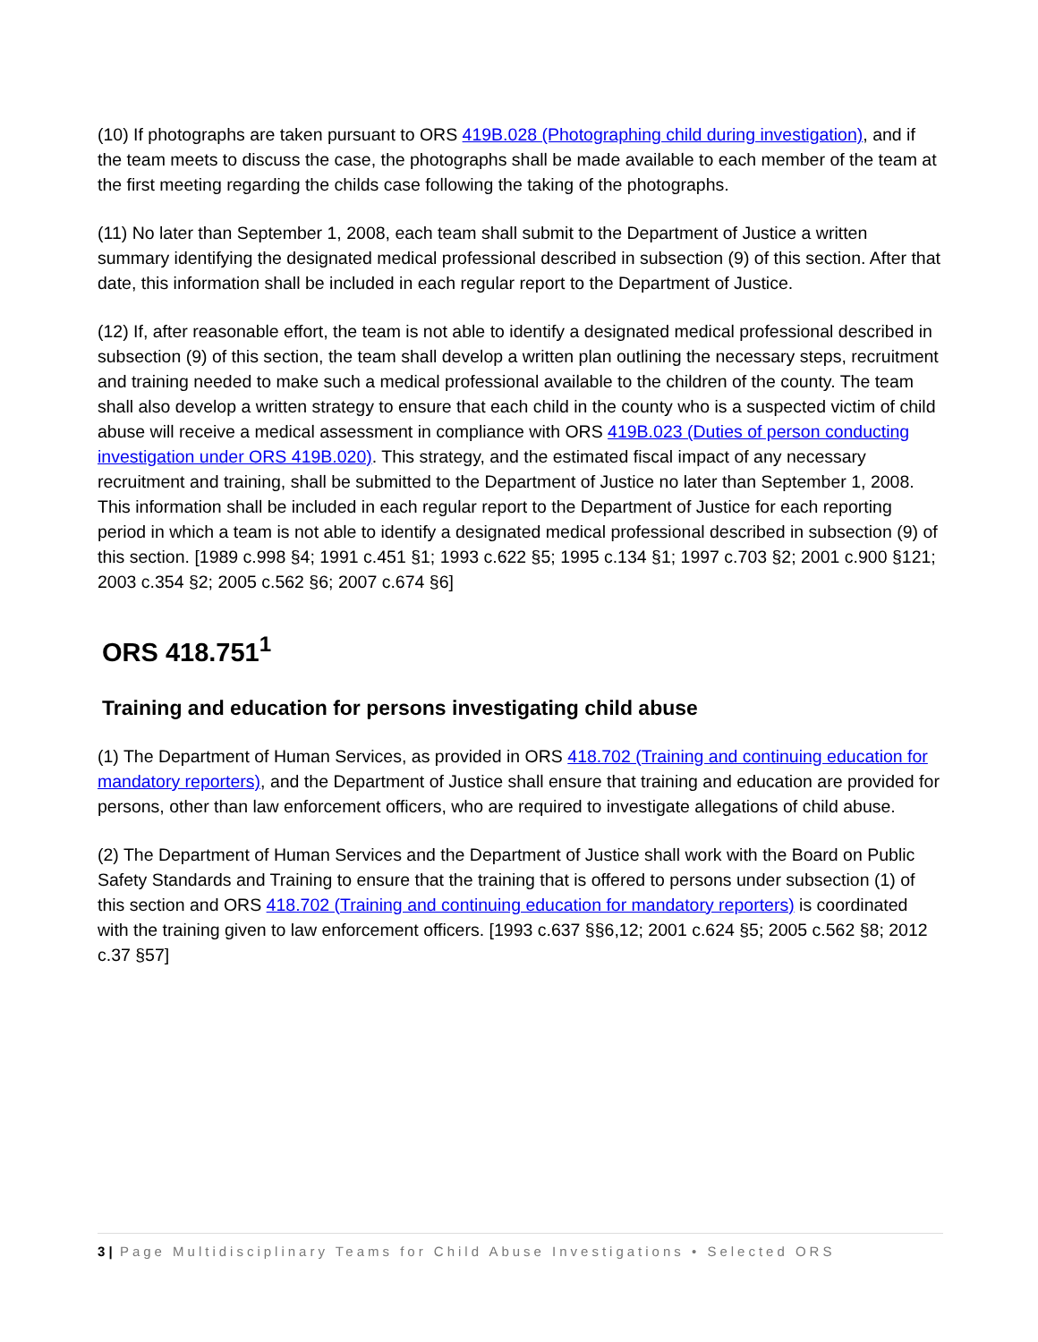(10) If photographs are taken pursuant to ORS 419B.028 (Photographing child during investigation), and if the team meets to discuss the case, the photographs shall be made available to each member of the team at the first meeting regarding the childs case following the taking of the photographs.
(11) No later than September 1, 2008, each team shall submit to the Department of Justice a written summary identifying the designated medical professional described in subsection (9) of this section. After that date, this information shall be included in each regular report to the Department of Justice.
(12) If, after reasonable effort, the team is not able to identify a designated medical professional described in subsection (9) of this section, the team shall develop a written plan outlining the necessary steps, recruitment and training needed to make such a medical professional available to the children of the county. The team shall also develop a written strategy to ensure that each child in the county who is a suspected victim of child abuse will receive a medical assessment in compliance with ORS 419B.023 (Duties of person conducting investigation under ORS 419B.020). This strategy, and the estimated fiscal impact of any necessary recruitment and training, shall be submitted to the Department of Justice no later than September 1, 2008. This information shall be included in each regular report to the Department of Justice for each reporting period in which a team is not able to identify a designated medical professional described in subsection (9) of this section. [1989 c.998 §4; 1991 c.451 §1; 1993 c.622 §5; 1995 c.134 §1; 1997 c.703 §2; 2001 c.900 §121; 2003 c.354 §2; 2005 c.562 §6; 2007 c.674 §6]
ORS 418.751<sup>1</sup>
Training and education for persons investigating child abuse
(1) The Department of Human Services, as provided in ORS 418.702 (Training and continuing education for mandatory reporters), and the Department of Justice shall ensure that training and education are provided for persons, other than law enforcement officers, who are required to investigate allegations of child abuse.
(2) The Department of Human Services and the Department of Justice shall work with the Board on Public Safety Standards and Training to ensure that the training that is offered to persons under subsection (1) of this section and ORS 418.702 (Training and continuing education for mandatory reporters) is coordinated with the training given to law enforcement officers. [1993 c.637 §§6,12; 2001 c.624 §5; 2005 c.562 §8; 2012 c.37 §57]
3 | Page Multidisciplinary Teams for Child Abuse Investigations • Selected ORS